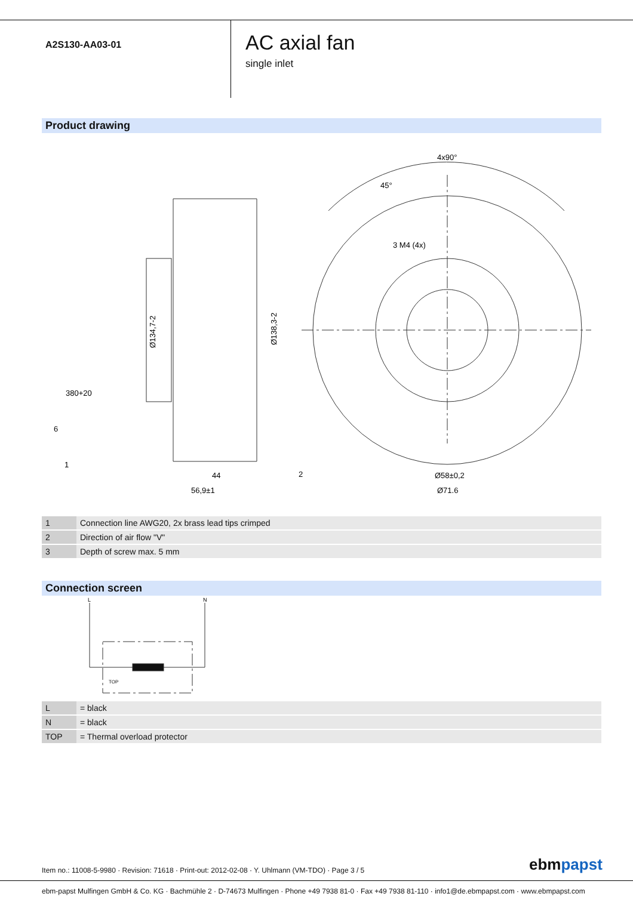A2S130-AA03-01
AC axial fan
single inlet
Product drawing
4x90°
45°
3 M4 (4x)
Ø134,7-2
Ø138,3-2
380+20
6
1
44
56,9±1
2
Ø58±0,2
Ø71.6
| 1 | Connection line AWG20, 2x brass lead tips crimped |
| 2 | Direction of air flow "V" |
| 3 | Depth of screw max. 5 mm |
Connection screen
L
N
TOP
| L | = black |
| N | = black |
| TOP | = Thermal overload protector |
Item no.: 11008-5-9980 · Revision: 71618 · Print-out: 2012-02-08 · Y. Uhlmann (VM-TDO) · Page 3 / 5
ebmpapst
ebm-papst Mulfingen GmbH & Co. KG · Bachmühle 2 · D-74673 Mulfingen · Phone +49 7938 81-0 · Fax +49 7938 81-110 · info1@de.ebmpapst.com · www.ebmpapst.com